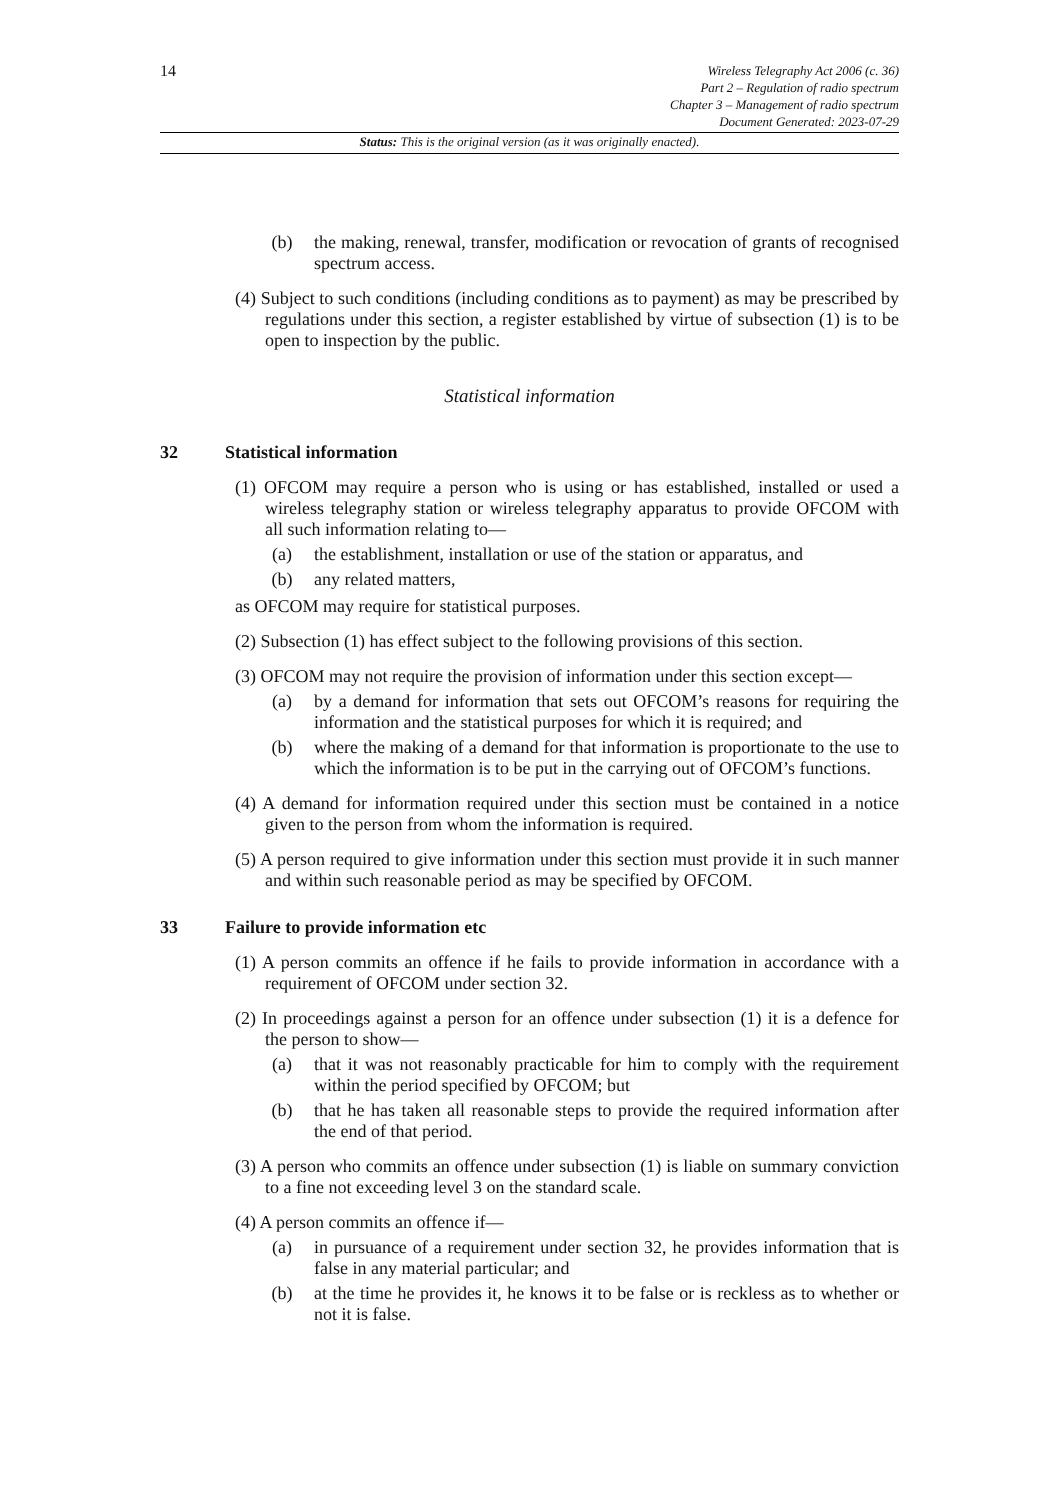14
Wireless Telegraphy Act 2006 (c. 36)
Part 2 – Regulation of radio spectrum
Chapter 3 – Management of radio spectrum
Document Generated: 2023-07-29
Status: This is the original version (as it was originally enacted).
(b) the making, renewal, transfer, modification or revocation of grants of recognised spectrum access.
(4) Subject to such conditions (including conditions as to payment) as may be prescribed by regulations under this section, a register established by virtue of subsection (1) is to be open to inspection by the public.
Statistical information
32 Statistical information
(1) OFCOM may require a person who is using or has established, installed or used a wireless telegraphy station or wireless telegraphy apparatus to provide OFCOM with all such information relating to—
(a) the establishment, installation or use of the station or apparatus, and
(b) any related matters,
as OFCOM may require for statistical purposes.
(2) Subsection (1) has effect subject to the following provisions of this section.
(3) OFCOM may not require the provision of information under this section except—
(a) by a demand for information that sets out OFCOM’s reasons for requiring the information and the statistical purposes for which it is required; and
(b) where the making of a demand for that information is proportionate to the use to which the information is to be put in the carrying out of OFCOM’s functions.
(4) A demand for information required under this section must be contained in a notice given to the person from whom the information is required.
(5) A person required to give information under this section must provide it in such manner and within such reasonable period as may be specified by OFCOM.
33 Failure to provide information etc
(1) A person commits an offence if he fails to provide information in accordance with a requirement of OFCOM under section 32.
(2) In proceedings against a person for an offence under subsection (1) it is a defence for the person to show—
(a) that it was not reasonably practicable for him to comply with the requirement within the period specified by OFCOM; but
(b) that he has taken all reasonable steps to provide the required information after the end of that period.
(3) A person who commits an offence under subsection (1) is liable on summary conviction to a fine not exceeding level 3 on the standard scale.
(4) A person commits an offence if—
(a) in pursuance of a requirement under section 32, he provides information that is false in any material particular; and
(b) at the time he provides it, he knows it to be false or is reckless as to whether or not it is false.